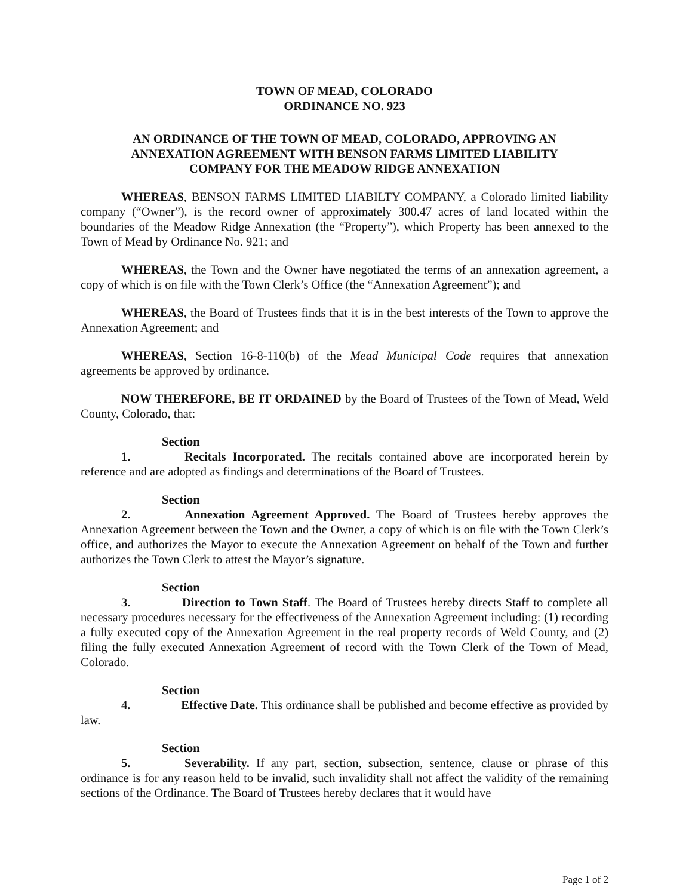TOWN OF MEAD, COLORADO
ORDINANCE NO. 923
AN ORDINANCE OF THE TOWN OF MEAD, COLORADO, APPROVING AN ANNEXATION AGREEMENT WITH BENSON FARMS LIMITED LIABILITY COMPANY FOR THE MEADOW RIDGE ANNEXATION
WHEREAS, BENSON FARMS LIMITED LIABILTY COMPANY, a Colorado limited liability company (“Owner”), is the record owner of approximately 300.47 acres of land located within the boundaries of the Meadow Ridge Annexation (the “Property”), which Property has been annexed to the Town of Mead by Ordinance No. 921; and
WHEREAS, the Town and the Owner have negotiated the terms of an annexation agreement, a copy of which is on file with the Town Clerk’s Office (the “Annexation Agreement”); and
WHEREAS, the Board of Trustees finds that it is in the best interests of the Town to approve the Annexation Agreement; and
WHEREAS, Section 16-8-110(b) of the Mead Municipal Code requires that annexation agreements be approved by ordinance.
NOW THEREFORE, BE IT ORDAINED by the Board of Trustees of the Town of Mead, Weld County, Colorado, that:
Section 1. Recitals Incorporated. The recitals contained above are incorporated herein by reference and are adopted as findings and determinations of the Board of Trustees.
Section 2. Annexation Agreement Approved. The Board of Trustees hereby approves the Annexation Agreement between the Town and the Owner, a copy of which is on file with the Town Clerk’s office, and authorizes the Mayor to execute the Annexation Agreement on behalf of the Town and further authorizes the Town Clerk to attest the Mayor’s signature.
Section 3. Direction to Town Staff. The Board of Trustees hereby directs Staff to complete all necessary procedures necessary for the effectiveness of the Annexation Agreement including: (1) recording a fully executed copy of the Annexation Agreement in the real property records of Weld County, and (2) filing the fully executed Annexation Agreement of record with the Town Clerk of the Town of Mead, Colorado.
Section 4. Effective Date. This ordinance shall be published and become effective as provided by law.
Section 5. Severability. If any part, section, subsection, sentence, clause or phrase of this ordinance is for any reason held to be invalid, such invalidity shall not affect the validity of the remaining sections of the Ordinance. The Board of Trustees hereby declares that it would have
Page 1 of 2